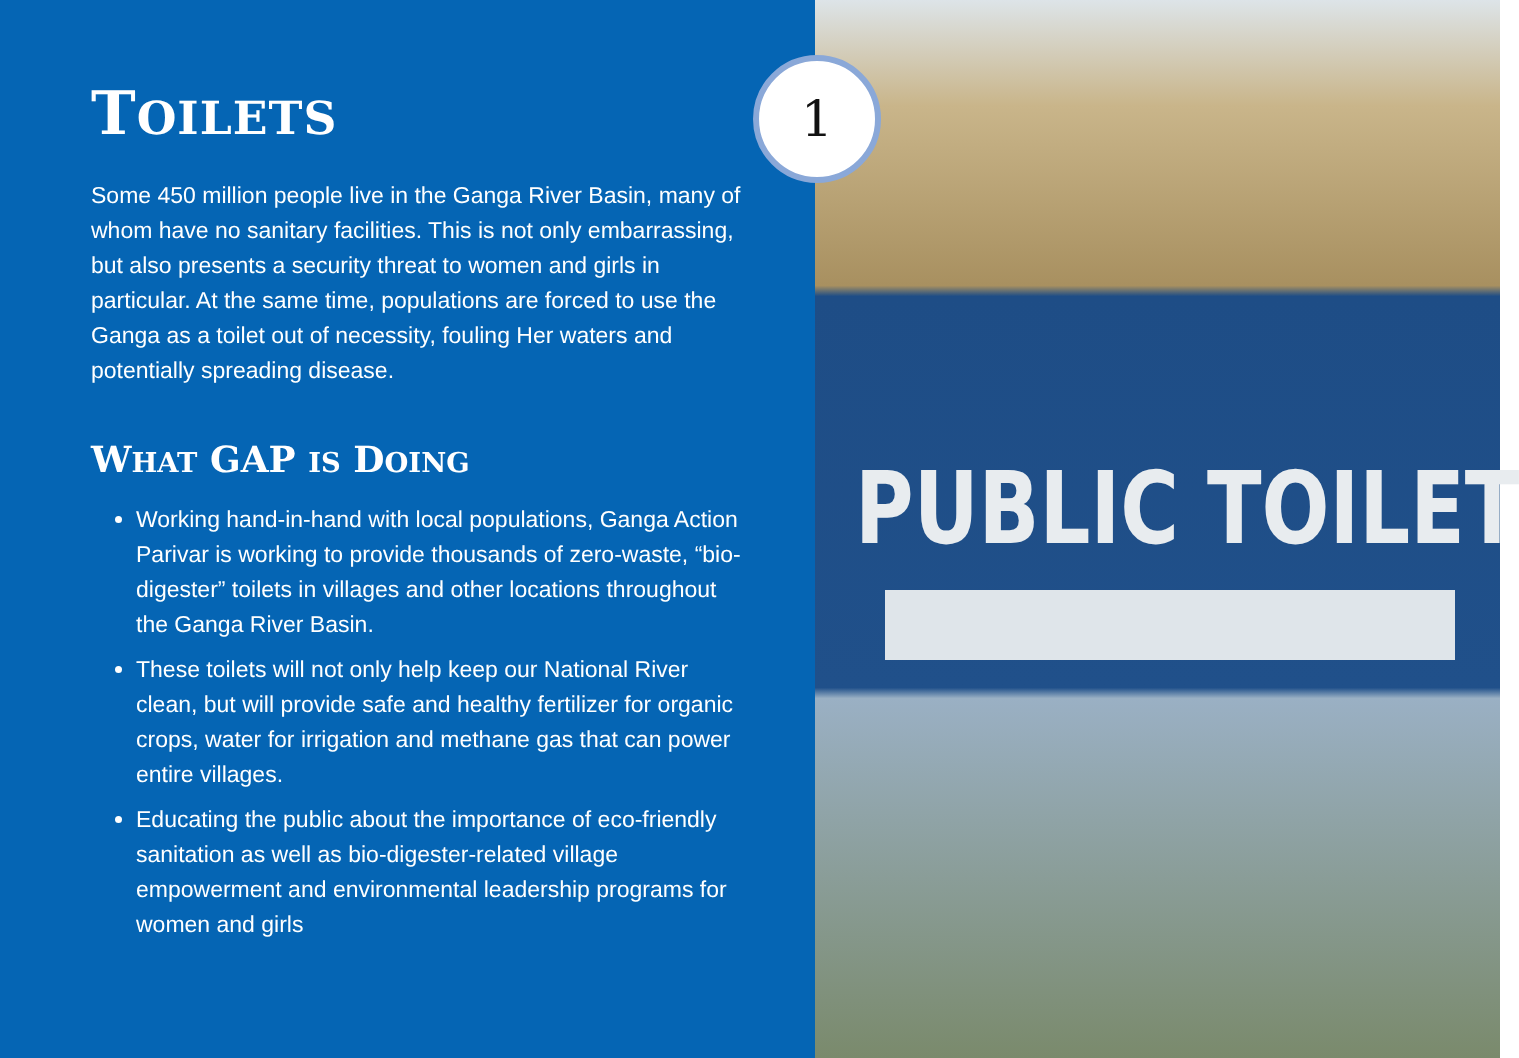TOILETS
Some 450 million people live in the Ganga River Basin, many of whom have no sanitary facilities. This is not only embarrassing, but also presents a security threat to women and girls in particular. At the same time, populations are forced to use the Ganga as a toilet out of necessity, fouling Her waters and potentially spreading disease.
WHAT GAP IS DOING
Working hand-in-hand with local populations, Ganga Action Parivar is working to provide thousands of zero-waste, “bio-digester” toilets in villages and other locations throughout the Ganga River Basin.
These toilets will not only help keep our National River clean, but will provide safe and healthy fertilizer for organic crops, water for irrigation and methane gas that can power entire villages.
Educating the public about the importance of eco-friendly sanitation as well as bio-digester-related village empowerment and environmental leadership programs for women and girls
1
PUBLIC TOILET